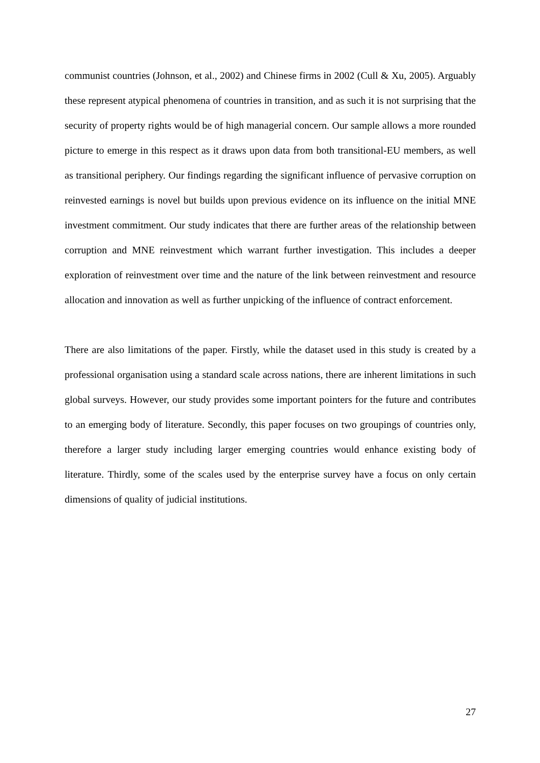communist countries (Johnson, et al., 2002) and Chinese firms in 2002 (Cull & Xu, 2005). Arguably these represent atypical phenomena of countries in transition, and as such it is not surprising that the security of property rights would be of high managerial concern. Our sample allows a more rounded picture to emerge in this respect as it draws upon data from both transitional-EU members, as well as transitional periphery. Our findings regarding the significant influence of pervasive corruption on reinvested earnings is novel but builds upon previous evidence on its influence on the initial MNE investment commitment. Our study indicates that there are further areas of the relationship between corruption and MNE reinvestment which warrant further investigation. This includes a deeper exploration of reinvestment over time and the nature of the link between reinvestment and resource allocation and innovation as well as further unpicking of the influence of contract enforcement.
There are also limitations of the paper. Firstly, while the dataset used in this study is created by a professional organisation using a standard scale across nations, there are inherent limitations in such global surveys. However, our study provides some important pointers for the future and contributes to an emerging body of literature. Secondly, this paper focuses on two groupings of countries only, therefore a larger study including larger emerging countries would enhance existing body of literature. Thirdly, some of the scales used by the enterprise survey have a focus on only certain dimensions of quality of judicial institutions.
27